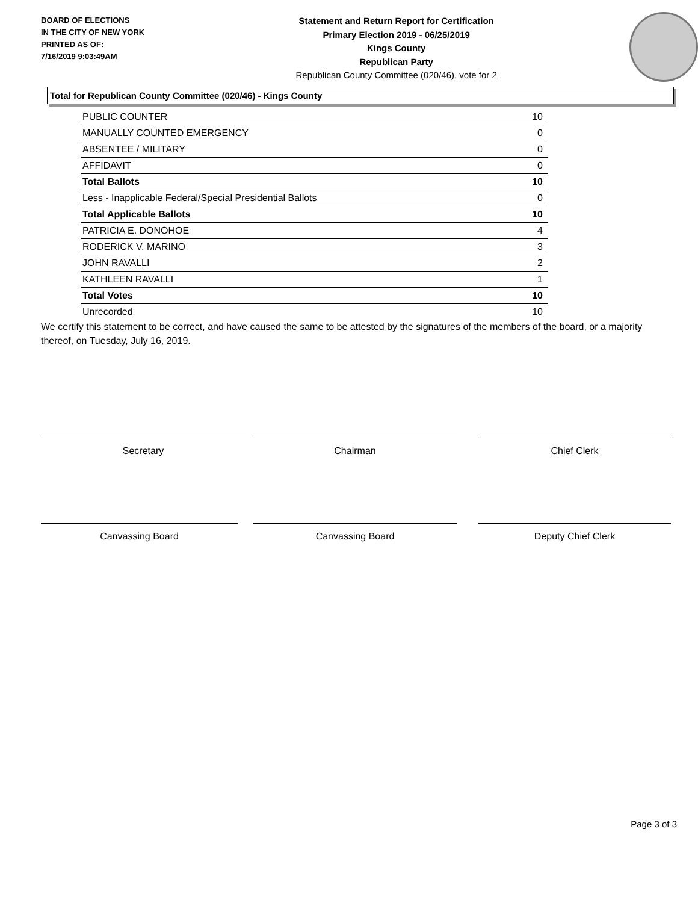BOARD OF ELECTIONS
IN THE CITY OF NEW YORK
PRINTED AS OF:
7/16/2019 9:03:49AM
Statement and Return Report for Certification
Primary Election 2019 - 06/25/2019
Kings County
Republican Party
Republican County Committee (020/46), vote for 2
Total for Republican County Committee (020/46) - Kings County
| PUBLIC COUNTER | 10 |
| MANUALLY COUNTED EMERGENCY | 0 |
| ABSENTEE / MILITARY | 0 |
| AFFIDAVIT | 0 |
| Total Ballots | 10 |
| Less - Inapplicable Federal/Special Presidential Ballots | 0 |
| Total Applicable Ballots | 10 |
| PATRICIA E. DONOHOE | 4 |
| RODERICK V. MARINO | 3 |
| JOHN RAVALLI | 2 |
| KATHLEEN RAVALLI | 1 |
| Total Votes | 10 |
| Unrecorded | 10 |
We certify this statement to be correct, and have caused the same to be attested by the signatures of the members of the board, or a majority thereof, on Tuesday, July 16, 2019.
Secretary Chairman Chief Clerk
Canvassing Board Canvassing Board Deputy Chief Clerk
Page 3 of 3